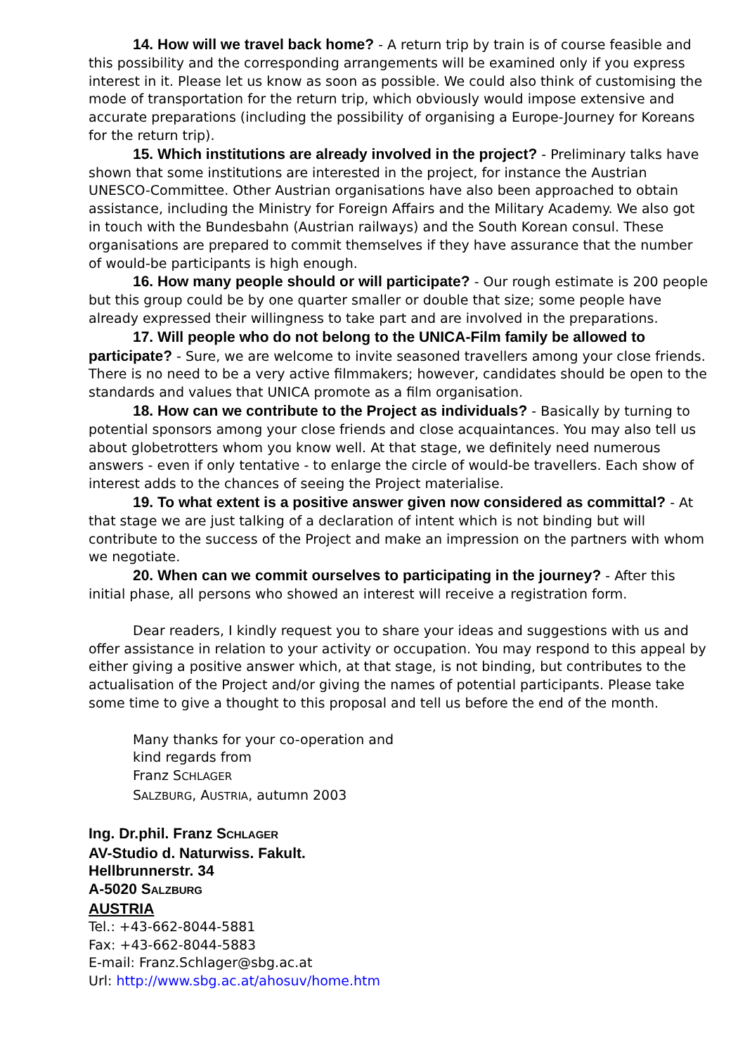14. How will we travel back home? - A return trip by train is of course feasible and this possibility and the corresponding arrangements will be examined only if you express interest in it. Please let us know as soon as possible. We could also think of customising the mode of transportation for the return trip, which obviously would impose extensive and accurate preparations (including the possibility of organising a Europe-Journey for Koreans for the return trip).
15. Which institutions are already involved in the project? - Preliminary talks have shown that some institutions are interested in the project, for instance the Austrian UNESCO-Committee. Other Austrian organisations have also been approached to obtain assistance, including the Ministry for Foreign Affairs and the Military Academy. We also got in touch with the Bundesbahn (Austrian railways) and the South Korean consul. These organisations are prepared to commit themselves if they have assurance that the number of would-be participants is high enough.
16. How many people should or will participate? - Our rough estimate is 200 people but this group could be by one quarter smaller or double that size; some people have already expressed their willingness to take part and are involved in the preparations.
17. Will people who do not belong to the UNICA-Film family be allowed to participate? - Sure, we are welcome to invite seasoned travellers among your close friends. There is no need to be a very active filmmakers; however, candidates should be open to the standards and values that UNICA promote as a film organisation.
18. How can we contribute to the Project as individuals? - Basically by turning to potential sponsors among your close friends and close acquaintances. You may also tell us about globetrotters whom you know well. At that stage, we definitely need numerous answers - even if only tentative - to enlarge the circle of would-be travellers. Each show of interest adds to the chances of seeing the Project materialise.
19. To what extent is a positive answer given now considered as committal? - At that stage we are just talking of a declaration of intent which is not binding but will contribute to the success of the Project and make an impression on the partners with whom we negotiate.
20. When can we commit ourselves to participating in the journey? - After this initial phase, all persons who showed an interest will receive a registration form.
Dear readers, I kindly request you to share your ideas and suggestions with us and offer assistance in relation to your activity or occupation. You may respond to this appeal by either giving a positive answer which, at that stage, is not binding, but contributes to the actualisation of the Project and/or giving the names of potential participants. Please take some time to give a thought to this proposal and tell us before the end of the month.
Many thanks for your co-operation and
kind regards from
Franz SCHLAGER
SALZBURG, AUSTRIA, autumn 2003
Ing. Dr.phil. Franz SCHLAGER
AV-Studio d. Naturwiss. Fakult.
Hellbrunnerstr. 34
A-5020 SALZBURG
AUSTRIA
Tel.: +43-662-8044-5881
Fax: +43-662-8044-5883
E-mail: Franz.Schlager@sbg.ac.at
Url: http://www.sbg.ac.at/ahosuv/home.htm